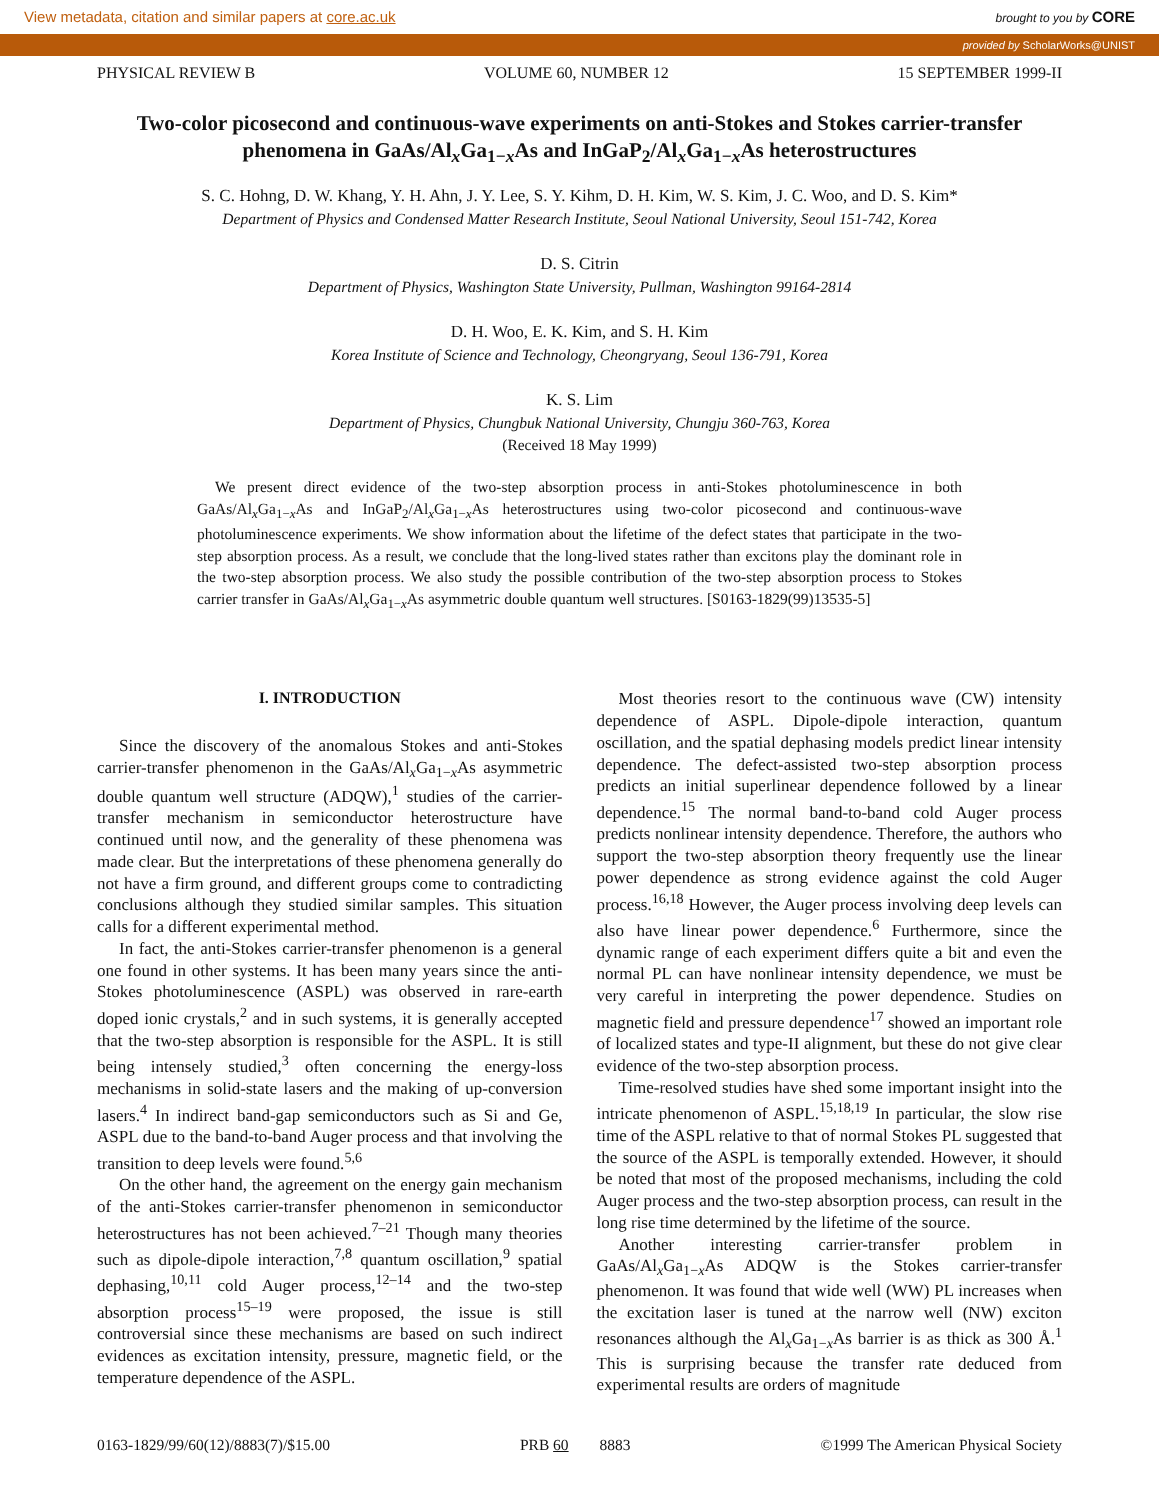View metadata, citation and similar papers at core.ac.uk brought to you by CORE
provided by ScholarWorks@UNIST
PHYSICAL REVIEW B VOLUME 60, NUMBER 12 15 SEPTEMBER 1999-II
Two-color picosecond and continuous-wave experiments on anti-Stokes and Stokes carrier-transfer phenomena in GaAs/Al<sub>x</sub>Ga<sub>1−x</sub>As and InGaP<sub>2</sub>/Al<sub>x</sub>Ga<sub>1−x</sub>As heterostructures
S. C. Hohng, D. W. Khang, Y. H. Ahn, J. Y. Lee, S. Y. Kihm, D. H. Kim, W. S. Kim, J. C. Woo, and D. S. Kim*
Department of Physics and Condensed Matter Research Institute, Seoul National University, Seoul 151-742, Korea
D. S. Citrin
Department of Physics, Washington State University, Pullman, Washington 99164-2814
D. H. Woo, E. K. Kim, and S. H. Kim
Korea Institute of Science and Technology, Cheongryang, Seoul 136-791, Korea
K. S. Lim
Department of Physics, Chungbuk National University, Chungju 360-763, Korea
(Received 18 May 1999)
We present direct evidence of the two-step absorption process in anti-Stokes photoluminescence in both GaAs/Al<sub>x</sub>Ga<sub>1−x</sub>As and InGaP<sub>2</sub>/Al<sub>x</sub>Ga<sub>1−x</sub>As heterostructures using two-color picosecond and continuous-wave photoluminescence experiments. We show information about the lifetime of the defect states that participate in the two-step absorption process. As a result, we conclude that the long-lived states rather than excitons play the dominant role in the two-step absorption process. We also study the possible contribution of the two-step absorption process to Stokes carrier transfer in GaAs/Al<sub>x</sub>Ga<sub>1−x</sub>As asymmetric double quantum well structures. [S0163-1829(99)13535-5]
I. INTRODUCTION
Since the discovery of the anomalous Stokes and anti-Stokes carrier-transfer phenomenon in the GaAs/Al<sub>x</sub>Ga<sub>1−x</sub>As asymmetric double quantum well structure (ADQW),<sup>1</sup> studies of the carrier-transfer mechanism in semiconductor heterostructure have continued until now, and the generality of these phenomena was made clear. But the interpretations of these phenomena generally do not have a firm ground, and different groups come to contradicting conclusions although they studied similar samples. This situation calls for a different experimental method.
In fact, the anti-Stokes carrier-transfer phenomenon is a general one found in other systems. It has been many years since the anti-Stokes photoluminescence (ASPL) was observed in rare-earth doped ionic crystals,<sup>2</sup> and in such systems, it is generally accepted that the two-step absorption is responsible for the ASPL. It is still being intensely studied,<sup>3</sup> often concerning the energy-loss mechanisms in solid-state lasers and the making of up-conversion lasers.<sup>4</sup> In indirect band-gap semiconductors such as Si and Ge, ASPL due to the band-to-band Auger process and that involving the transition to deep levels were found.<sup>5,6</sup>
On the other hand, the agreement on the energy gain mechanism of the anti-Stokes carrier-transfer phenomenon in semiconductor heterostructures has not been achieved.<sup>7–21</sup> Though many theories such as dipole-dipole interaction,<sup>7,8</sup> quantum oscillation,<sup>9</sup> spatial dephasing,<sup>10,11</sup> cold Auger process,<sup>12–14</sup> and the two-step absorption process<sup>15–19</sup> were proposed, the issue is still controversial since these mechanisms are based on such indirect evidences as excitation intensity, pressure, magnetic field, or the temperature dependence of the ASPL.
Most theories resort to the continuous wave (CW) intensity dependence of ASPL. Dipole-dipole interaction, quantum oscillation, and the spatial dephasing models predict linear intensity dependence. The defect-assisted two-step absorption process predicts an initial superlinear dependence followed by a linear dependence.<sup>15</sup> The normal band-to-band cold Auger process predicts nonlinear intensity dependence. Therefore, the authors who support the two-step absorption theory frequently use the linear power dependence as strong evidence against the cold Auger process.<sup>16,18</sup> However, the Auger process involving deep levels can also have linear power dependence.<sup>6</sup> Furthermore, since the dynamic range of each experiment differs quite a bit and even the normal PL can have nonlinear intensity dependence, we must be very careful in interpreting the power dependence. Studies on magnetic field and pressure dependence<sup>17</sup> showed an important role of localized states and type-II alignment, but these do not give clear evidence of the two-step absorption process.
Time-resolved studies have shed some important insight into the intricate phenomenon of ASPL.<sup>15,18,19</sup> In particular, the slow rise time of the ASPL relative to that of normal Stokes PL suggested that the source of the ASPL is temporally extended. However, it should be noted that most of the proposed mechanisms, including the cold Auger process and the two-step absorption process, can result in the long rise time determined by the lifetime of the source.
Another interesting carrier-transfer problem in GaAs/Al<sub>x</sub>Ga<sub>1−x</sub>As ADQW is the Stokes carrier-transfer phenomenon. It was found that wide well (WW) PL increases when the excitation laser is tuned at the narrow well (NW) exciton resonances although the Al<sub>x</sub>Ga<sub>1−x</sub>As barrier is as thick as 300 Å.<sup>1</sup> This is surprising because the transfer rate deduced from experimental results are orders of magnitude
0163-1829/99/60(12)/8883(7)/$15.00 PRB 60 8883 ©1999 The American Physical Society